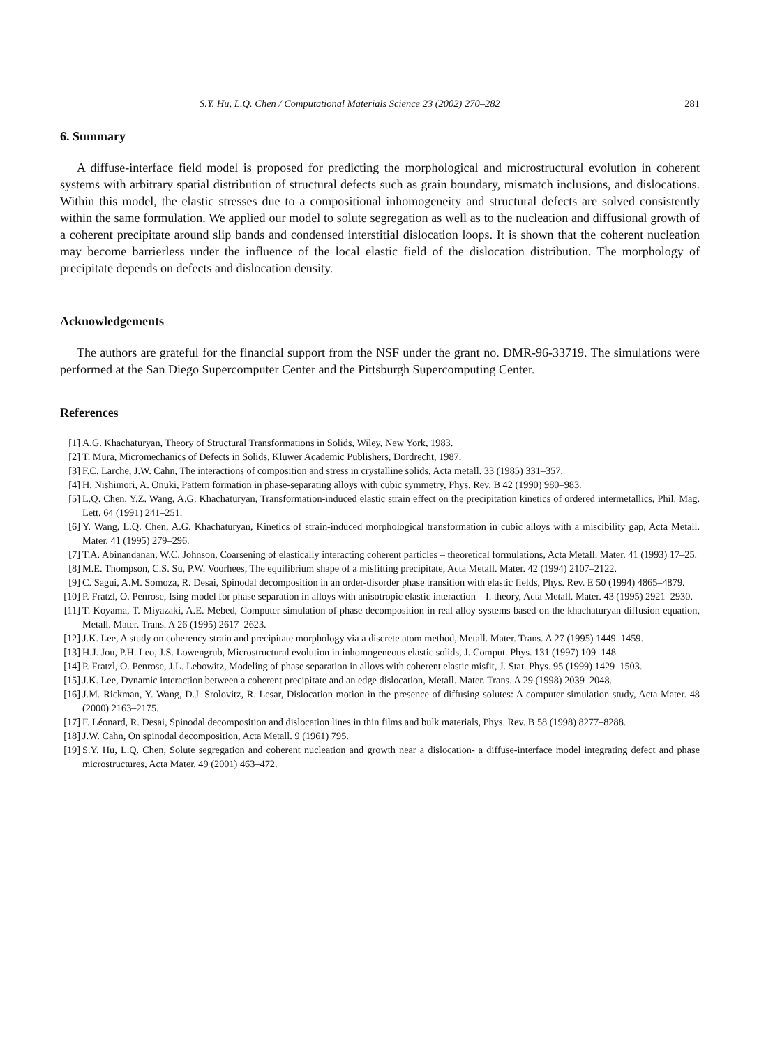S.Y. Hu, L.Q. Chen / Computational Materials Science 23 (2002) 270–282 281
6. Summary
A diffuse-interface field model is proposed for predicting the morphological and microstructural evolution in coherent systems with arbitrary spatial distribution of structural defects such as grain boundary, mismatch inclusions, and dislocations. Within this model, the elastic stresses due to a compositional inhomogeneity and structural defects are solved consistently within the same formulation. We applied our model to solute segregation as well as to the nucleation and diffusional growth of a coherent precipitate around slip bands and condensed interstitial dislocation loops. It is shown that the coherent nucleation may become barrierless under the influence of the local elastic field of the dislocation distribution. The morphology of precipitate depends on defects and dislocation density.
Acknowledgements
The authors are grateful for the financial support from the NSF under the grant no. DMR-96-33719. The simulations were performed at the San Diego Supercomputer Center and the Pittsburgh Supercomputing Center.
References
[1] A.G. Khachaturyan, Theory of Structural Transformations in Solids, Wiley, New York, 1983.
[2] T. Mura, Micromechanics of Defects in Solids, Kluwer Academic Publishers, Dordrecht, 1987.
[3] F.C. Larche, J.W. Cahn, The interactions of composition and stress in crystalline solids, Acta metall. 33 (1985) 331–357.
[4] H. Nishimori, A. Onuki, Pattern formation in phase-separating alloys with cubic symmetry, Phys. Rev. B 42 (1990) 980–983.
[5] L.Q. Chen, Y.Z. Wang, A.G. Khachaturyan, Transformation-induced elastic strain effect on the precipitation kinetics of ordered intermetallics, Phil. Mag. Lett. 64 (1991) 241–251.
[6] Y. Wang, L.Q. Chen, A.G. Khachaturyan, Kinetics of strain-induced morphological transformation in cubic alloys with a miscibility gap, Acta Metall. Mater. 41 (1995) 279–296.
[7] T.A. Abinandanan, W.C. Johnson, Coarsening of elastically interacting coherent particles – theoretical formulations, Acta Metall. Mater. 41 (1993) 17–25.
[8] M.E. Thompson, C.S. Su, P.W. Voorhees, The equilibrium shape of a misfitting precipitate, Acta Metall. Mater. 42 (1994) 2107–2122.
[9] C. Sagui, A.M. Somoza, R. Desai, Spinodal decomposition in an order-disorder phase transition with elastic fields, Phys. Rev. E 50 (1994) 4865–4879.
[10] P. Fratzl, O. Penrose, Ising model for phase separation in alloys with anisotropic elastic interaction – I. theory, Acta Metall. Mater. 43 (1995) 2921–2930.
[11] T. Koyama, T. Miyazaki, A.E. Mebed, Computer simulation of phase decomposition in real alloy systems based on the khachaturyan diffusion equation, Metall. Mater. Trans. A 26 (1995) 2617–2623.
[12] J.K. Lee, A study on coherency strain and precipitate morphology via a discrete atom method, Metall. Mater. Trans. A 27 (1995) 1449–1459.
[13] H.J. Jou, P.H. Leo, J.S. Lowengrub, Microstructural evolution in inhomogeneous elastic solids, J. Comput. Phys. 131 (1997) 109–148.
[14] P. Fratzl, O. Penrose, J.L. Lebowitz, Modeling of phase separation in alloys with coherent elastic misfit, J. Stat. Phys. 95 (1999) 1429–1503.
[15] J.K. Lee, Dynamic interaction between a coherent precipitate and an edge dislocation, Metall. Mater. Trans. A 29 (1998) 2039–2048.
[16] J.M. Rickman, Y. Wang, D.J. Srolovitz, R. Lesar, Dislocation motion in the presence of diffusing solutes: A computer simulation study, Acta Mater. 48 (2000) 2163–2175.
[17] F. Léonard, R. Desai, Spinodal decomposition and dislocation lines in thin films and bulk materials, Phys. Rev. B 58 (1998) 8277–8288.
[18] J.W. Cahn, On spinodal decomposition, Acta Metall. 9 (1961) 795.
[19] S.Y. Hu, L.Q. Chen, Solute segregation and coherent nucleation and growth near a dislocation- a diffuse-interface model integrating defect and phase microstructures, Acta Mater. 49 (2001) 463–472.